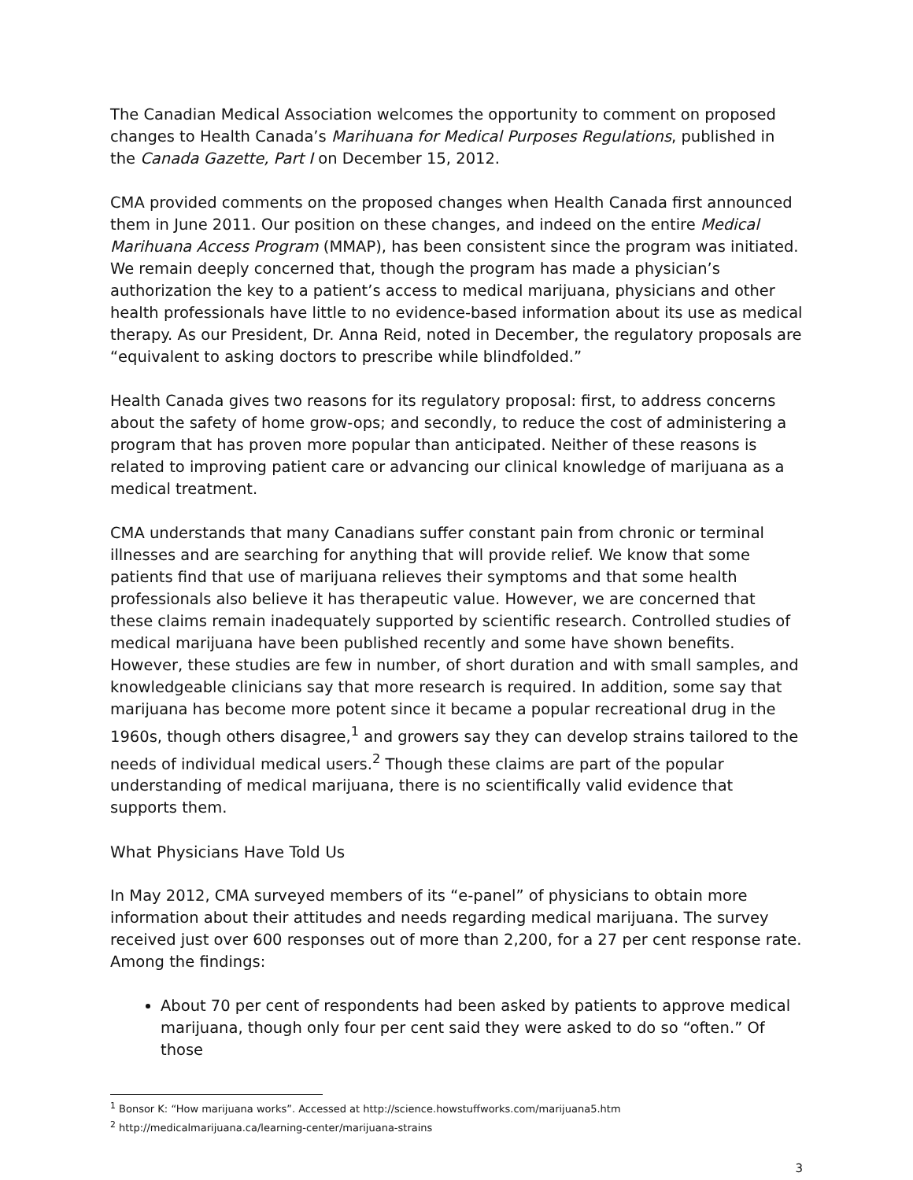The Canadian Medical Association welcomes the opportunity to comment on proposed changes to Health Canada’s Marihuana for Medical Purposes Regulations, published in the Canada Gazette, Part I on December 15, 2012.
CMA provided comments on the proposed changes when Health Canada first announced them in June 2011. Our position on these changes, and indeed on the entire Medical Marihuana Access Program (MMAP), has been consistent since the program was initiated. We remain deeply concerned that, though the program has made a physician’s authorization the key to a patient’s access to medical marijuana, physicians and other health professionals have little to no evidence-based information about its use as medical therapy. As our President, Dr. Anna Reid, noted in December, the regulatory proposals are “equivalent to asking doctors to prescribe while blindfolded.”
Health Canada gives two reasons for its regulatory proposal: first, to address concerns about the safety of home grow-ops; and secondly, to reduce the cost of administering a program that has proven more popular than anticipated. Neither of these reasons is related to improving patient care or advancing our clinical knowledge of marijuana as a medical treatment.
CMA understands that many Canadians suffer constant pain from chronic or terminal illnesses and are searching for anything that will provide relief. We know that some patients find that use of marijuana relieves their symptoms and that some health professionals also believe it has therapeutic value. However, we are concerned that these claims remain inadequately supported by scientific research. Controlled studies of medical marijuana have been published recently and some have shown benefits. However, these studies are few in number, of short duration and with small samples, and knowledgeable clinicians say that more research is required. In addition, some say that marijuana has become more potent since it became a popular recreational drug in the 1960s, though others disagree,<sup>1</sup> and growers say they can develop strains tailored to the needs of individual medical users.<sup>2</sup> Though these claims are part of the popular understanding of medical marijuana, there is no scientifically valid evidence that supports them.
What Physicians Have Told Us
In May 2012, CMA surveyed members of its “e-panel” of physicians to obtain more information about their attitudes and needs regarding medical marijuana. The survey received just over 600 responses out of more than 2,200, for a 27 per cent response rate. Among the findings:
About 70 per cent of respondents had been asked by patients to approve medical marijuana, though only four per cent said they were asked to do so “often.” Of those
<sup>1</sup> Bonsor K: “How marijuana works”. Accessed at http://science.howstuffworks.com/marijuana5.htm
<sup>2</sup> http://medicalmarijuana.ca/learning-center/marijuana-strains
3